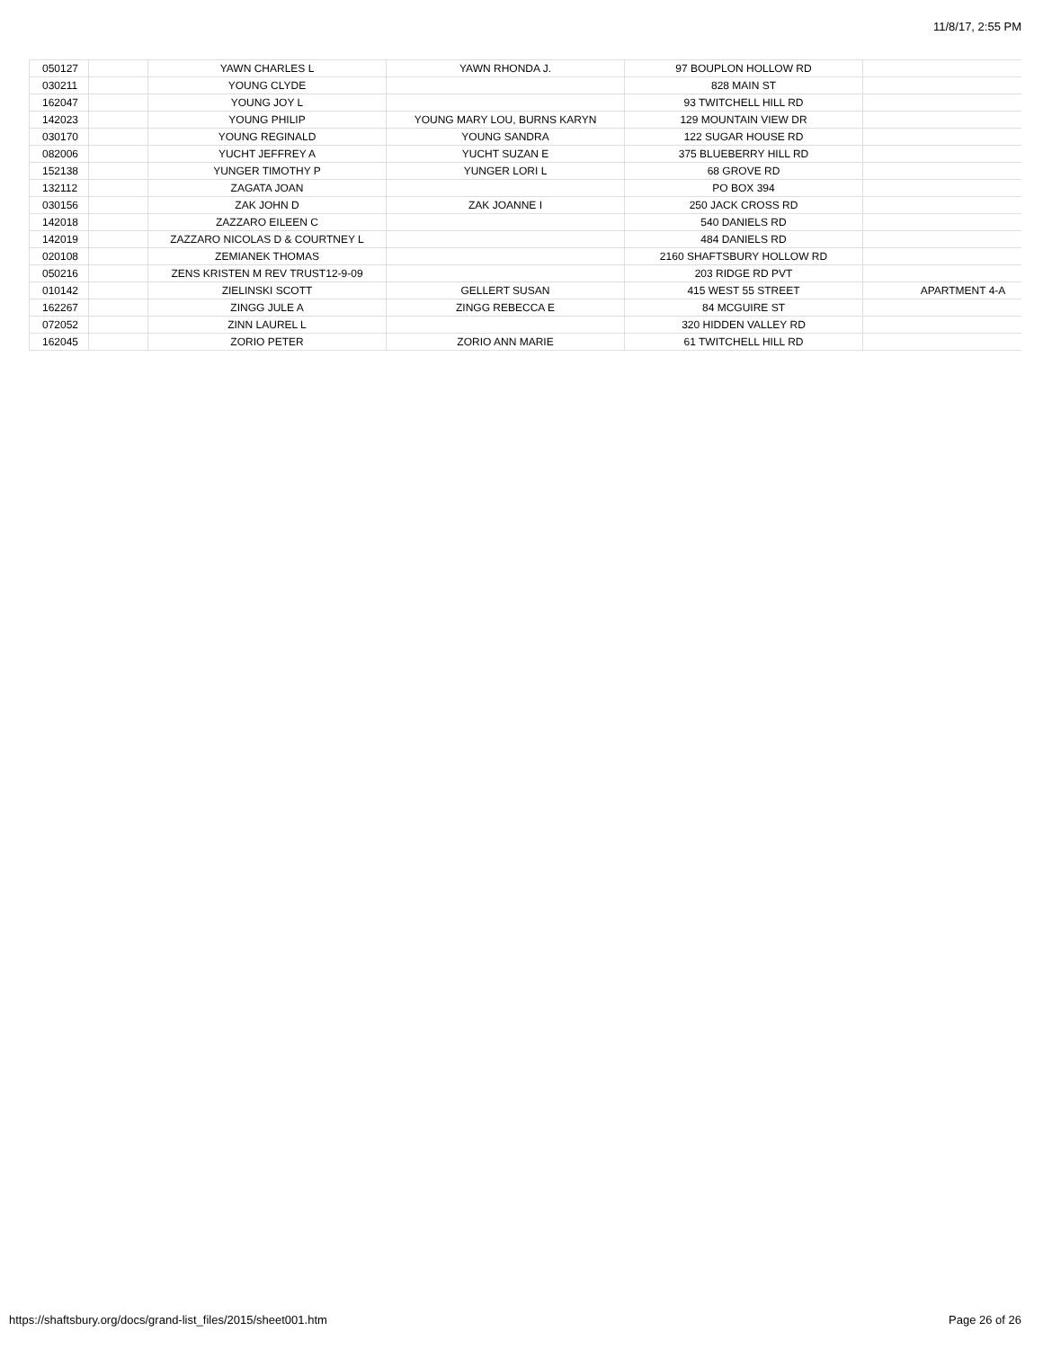11/8/17, 2:55 PM
| 050127 | | YAWN CHARLES L | YAWN RHONDA J. | 97 BOUPLON HOLLOW RD | |
| 030211 | | YOUNG CLYDE | | 828 MAIN ST | |
| 162047 | | YOUNG JOY L | | 93 TWITCHELL HILL RD | |
| 142023 | | YOUNG PHILIP | YOUNG MARY LOU, BURNS KARYN | 129 MOUNTAIN VIEW DR | |
| 030170 | | YOUNG REGINALD | YOUNG SANDRA | 122 SUGAR HOUSE RD | |
| 082006 | | YUCHT JEFFREY A | YUCHT SUZAN E | 375 BLUEBERRY HILL RD | |
| 152138 | | YUNGER TIMOTHY P | YUNGER LORI L | 68 GROVE RD | |
| 132112 | | ZAGATA JOAN | | PO BOX 394 | |
| 030156 | | ZAK JOHN D | ZAK JOANNE I | 250 JACK CROSS RD | |
| 142018 | | ZAZZARO EILEEN C | | 540 DANIELS RD | |
| 142019 | | ZAZZARO NICOLAS D & COURTNEY L | | 484 DANIELS RD | |
| 020108 | | ZEMIANEK THOMAS | | 2160 SHAFTSBURY HOLLOW RD | |
| 050216 | | ZENS KRISTEN M REV TRUST12-9-09 | | 203 RIDGE RD PVT | |
| 010142 | | ZIELINSKI SCOTT | GELLERT SUSAN | 415 WEST 55 STREET | APARTMENT 4-A |
| 162267 | | ZINGG JULE A | ZINGG REBECCA E | 84 MCGUIRE ST | |
| 072052 | | ZINN LAUREL L | | 320 HIDDEN VALLEY RD | |
| 162045 | | ZORIO PETER | ZORIO ANN MARIE | 61 TWITCHELL HILL RD | |
https://shaftsbury.org/docs/grand-list_files/2015/sheet001.htm Page 26 of 26